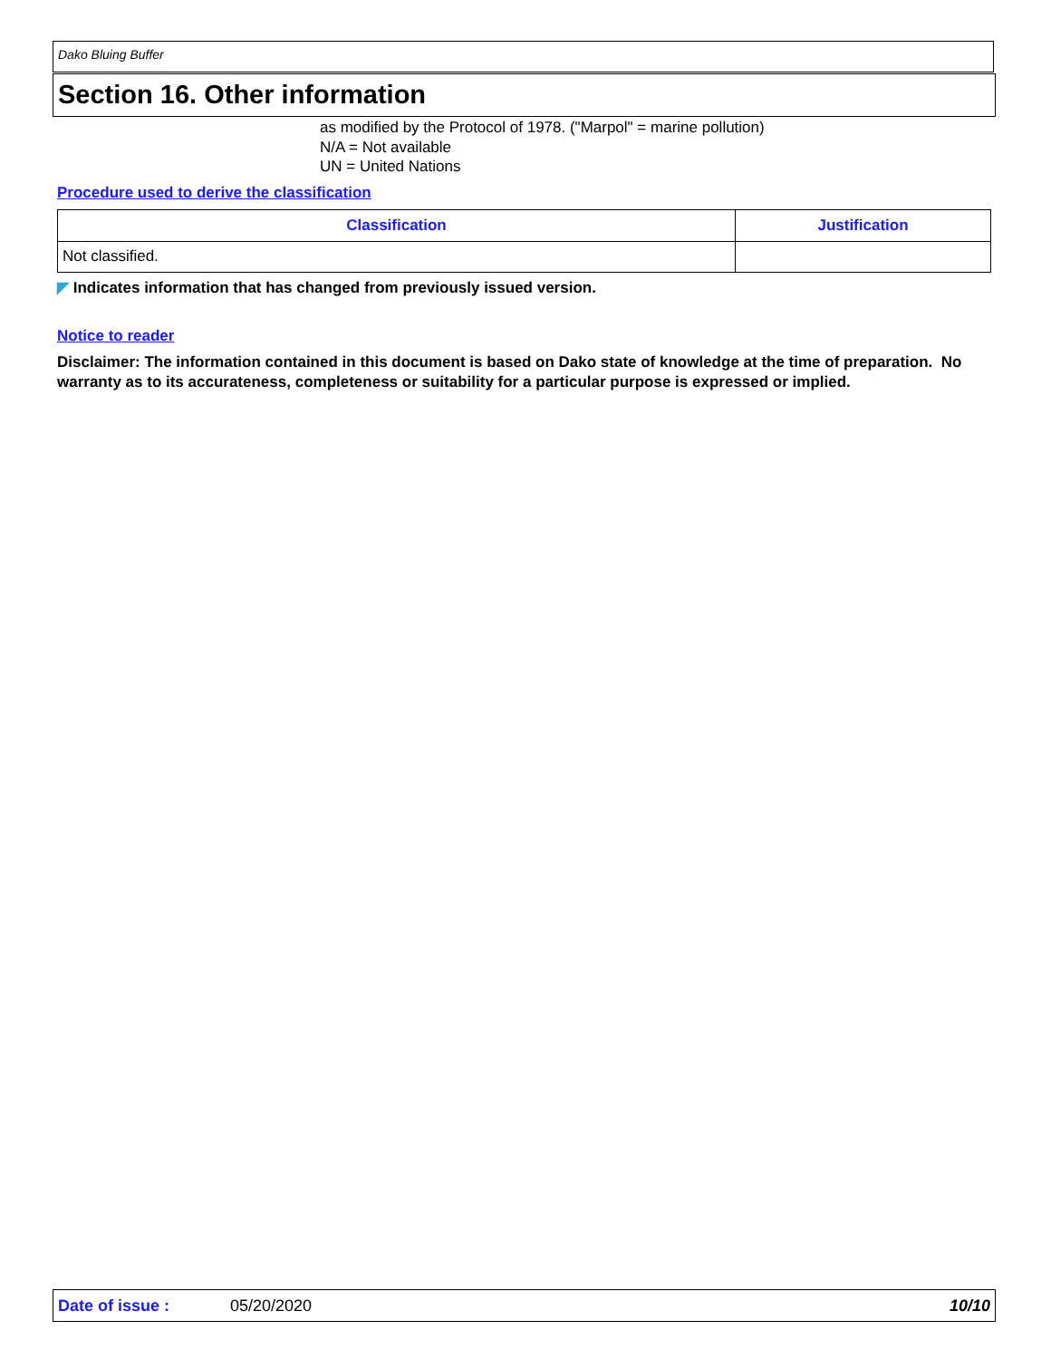Dako Bluing Buffer
Section 16. Other information
as modified by the Protocol of 1978. ("Marpol" = marine pollution)
N/A = Not available
UN = United Nations
Procedure used to derive the classification
| Classification | Justification |
| --- | --- |
| Not classified. | |
◤ Indicates information that has changed from previously issued version.
Notice to reader
Disclaimer: The information contained in this document is based on Dako state of knowledge at the time of preparation. No warranty as to its accurateness, completeness or suitability for a particular purpose is expressed or implied.
Date of issue : 05/20/2020 10/10